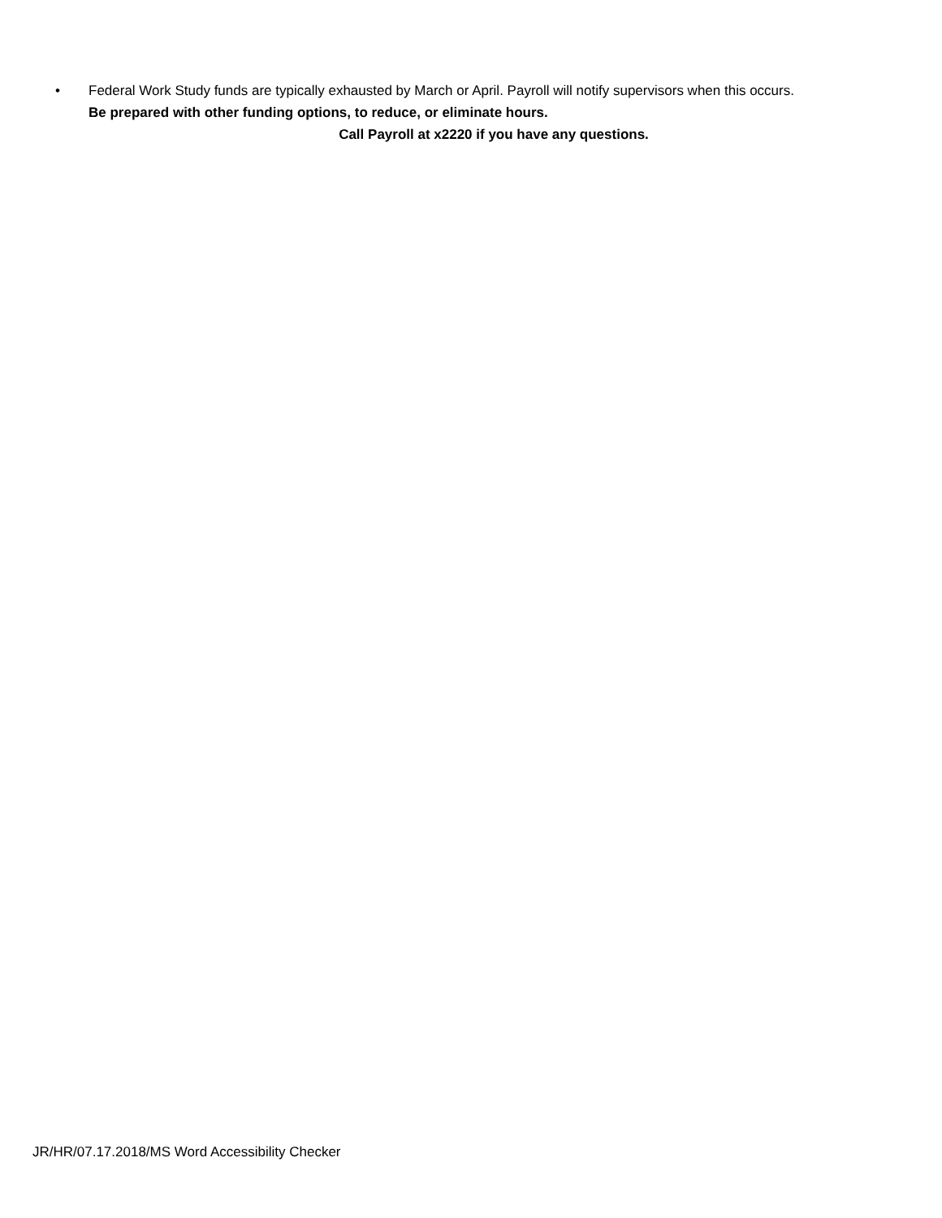• Federal Work Study funds are typically exhausted by March or April. Payroll will notify supervisors when this occurs.
Be prepared with other funding options, to reduce, or eliminate hours.
Call Payroll at x2220 if you have any questions.
JR/HR/07.17.2018/MS Word Accessibility Checker